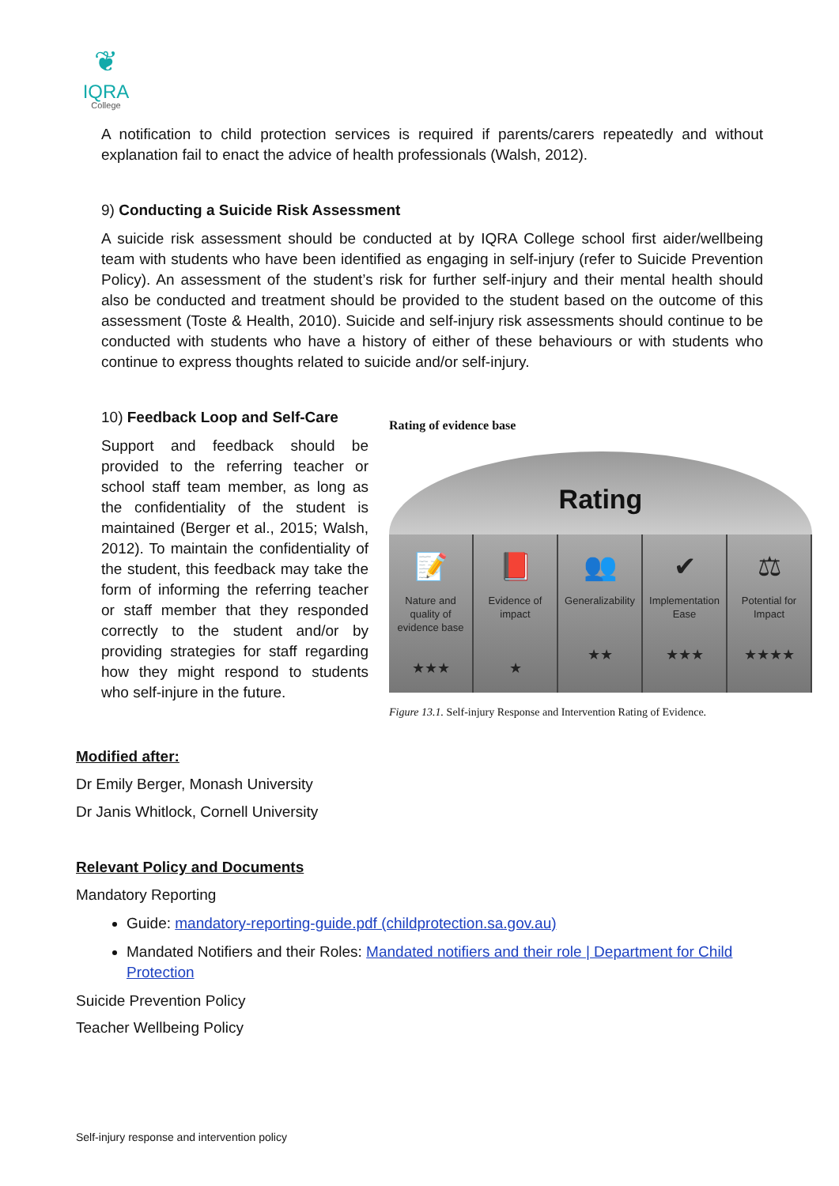❦
IQRA
College
A notification to child protection services is required if parents/carers repeatedly and without explanation fail to enact the advice of health professionals (Walsh, 2012).
9) Conducting a Suicide Risk Assessment
A suicide risk assessment should be conducted at by IQRA College school first aider/wellbeing team with students who have been identified as engaging in self-injury (refer to Suicide Prevention Policy). An assessment of the student’s risk for further self-injury and their mental health should also be conducted and treatment should be provided to the student based on the outcome of this assessment (Toste & Health, 2010). Suicide and self-injury risk assessments should continue to be conducted with students who have a history of either of these behaviours or with students who continue to express thoughts related to suicide and/or self-injury.
10) Feedback Loop and Self-Care
Support and feedback should be provided to the referring teacher or school staff team member, as long as the confidentiality of the student is maintained (Berger et al., 2015; Walsh, 2012). To maintain the confidentiality of the student, this feedback may take the form of informing the referring teacher or staff member that they responded correctly to the student and/or by providing strategies for staff regarding how they might respond to students who self-injure in the future.
Rating of evidence base
Rating
📝
Nature and quality of evidence base
★★★
📕
Evidence of impact
★
👥
Generalizability
★★
✔
Implementation Ease
★★★
⚖
Potential for Impact
★★★★
Figure 13.1. Self-injury Response and Intervention Rating of Evidence.
Modified after:
Dr Emily Berger, Monash University
Dr Janis Whitlock, Cornell University
Relevant Policy and Documents
Mandatory Reporting
Guide: mandatory-reporting-guide.pdf (childprotection.sa.gov.au)
Mandated Notifiers and their Roles: Mandated notifiers and their role | Department for Child Protection
Suicide Prevention Policy
Teacher Wellbeing Policy
Self-injury response and intervention policy